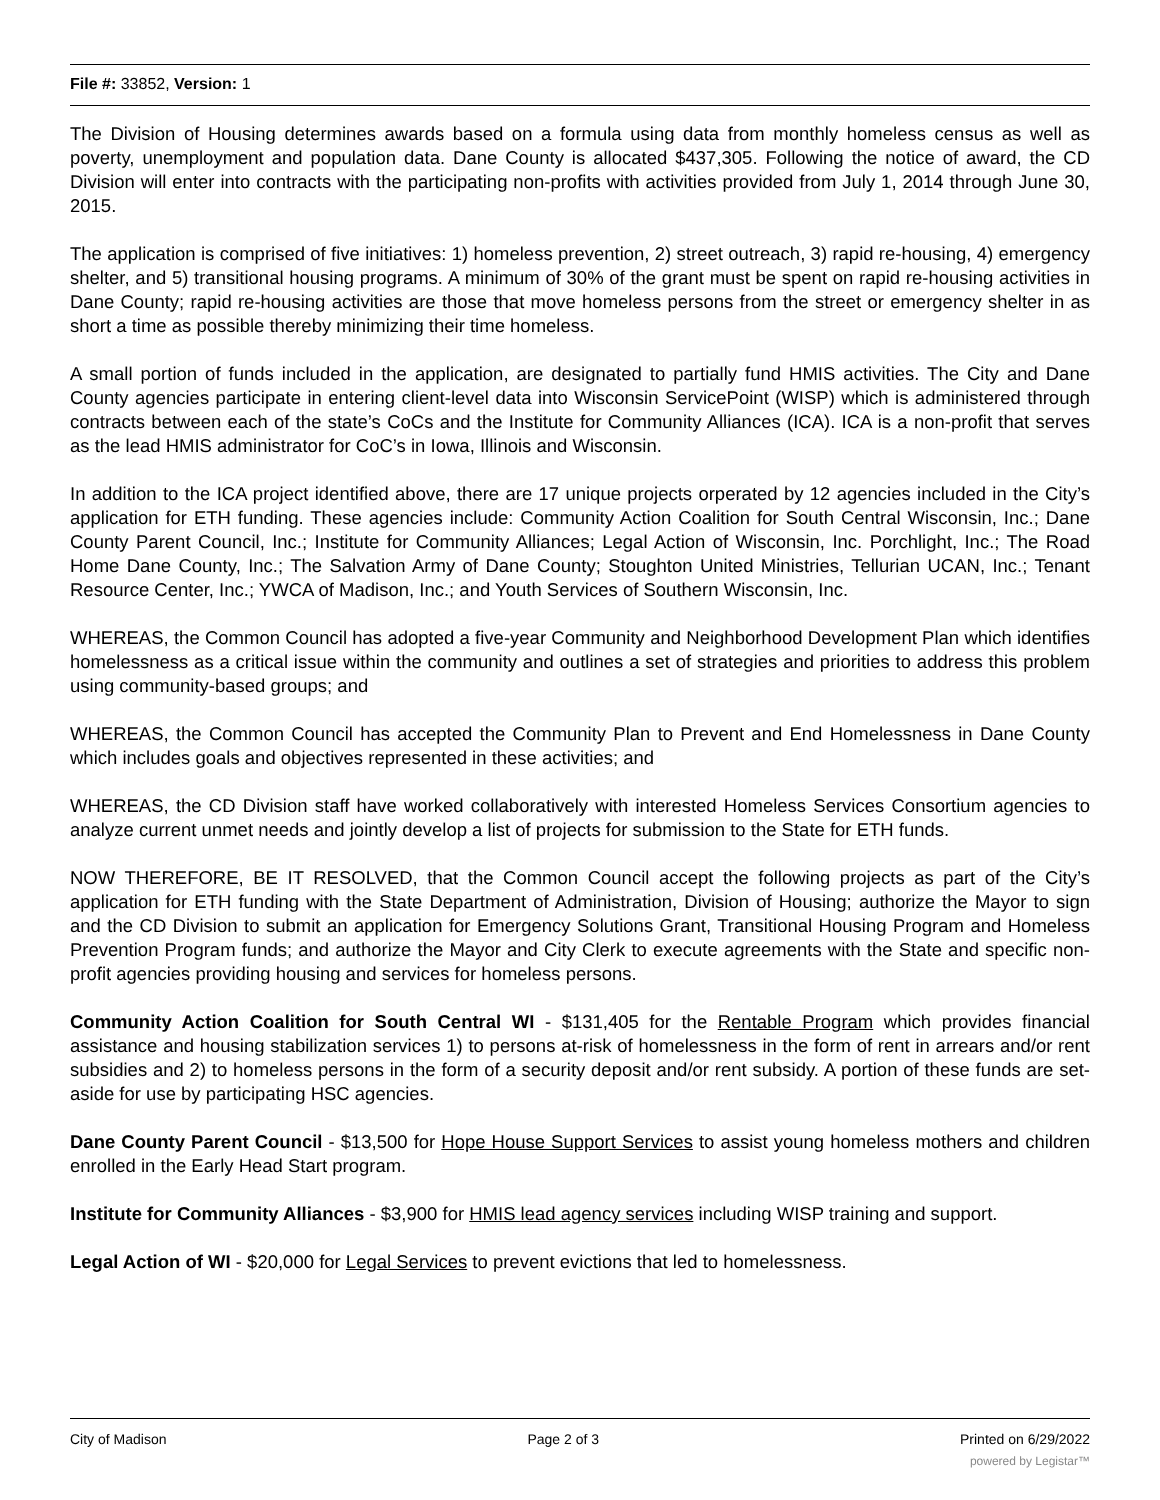File #: 33852, Version: 1
The Division of Housing determines awards based on a formula using data from monthly homeless census as well as poverty, unemployment and population data. Dane County is allocated $437,305. Following the notice of award, the CD Division will enter into contracts with the participating non-profits with activities provided from July 1, 2014 through June 30, 2015.
The application is comprised of five initiatives: 1) homeless prevention, 2) street outreach, 3) rapid re-housing, 4) emergency shelter, and 5) transitional housing programs. A minimum of 30% of the grant must be spent on rapid re-housing activities in Dane County; rapid re-housing activities are those that move homeless persons from the street or emergency shelter in as short a time as possible thereby minimizing their time homeless.
A small portion of funds included in the application, are designated to partially fund HMIS activities. The City and Dane County agencies participate in entering client-level data into Wisconsin ServicePoint (WISP) which is administered through contracts between each of the state’s CoCs and the Institute for Community Alliances (ICA). ICA is a non-profit that serves as the lead HMIS administrator for CoC’s in Iowa, Illinois and Wisconsin.
In addition to the ICA project identified above, there are 17 unique projects orperated by 12 agencies included in the City’s application for ETH funding. These agencies include: Community Action Coalition for South Central Wisconsin, Inc.; Dane County Parent Council, Inc.; Institute for Community Alliances; Legal Action of Wisconsin, Inc. Porchlight, Inc.; The Road Home Dane County, Inc.; The Salvation Army of Dane County; Stoughton United Ministries, Tellurian UCAN, Inc.; Tenant Resource Center, Inc.; YWCA of Madison, Inc.; and Youth Services of Southern Wisconsin, Inc.
WHEREAS, the Common Council has adopted a five-year Community and Neighborhood Development Plan which identifies homelessness as a critical issue within the community and outlines a set of strategies and priorities to address this problem using community-based groups; and
WHEREAS, the Common Council has accepted the Community Plan to Prevent and End Homelessness in Dane County which includes goals and objectives represented in these activities; and
WHEREAS, the CD Division staff have worked collaboratively with interested Homeless Services Consortium agencies to analyze current unmet needs and jointly develop a list of projects for submission to the State for ETH funds.
NOW THEREFORE, BE IT RESOLVED, that the Common Council accept the following projects as part of the City’s application for ETH funding with the State Department of Administration, Division of Housing; authorize the Mayor to sign and the CD Division to submit an application for Emergency Solutions Grant, Transitional Housing Program and Homeless Prevention Program funds; and authorize the Mayor and City Clerk to execute agreements with the State and specific non-profit agencies providing housing and services for homeless persons.
Community Action Coalition for South Central WI - $131,405 for the Rentable Program which provides financial assistance and housing stabilization services 1) to persons at-risk of homelessness in the form of rent in arrears and/or rent subsidies and 2) to homeless persons in the form of a security deposit and/or rent subsidy. A portion of these funds are set-aside for use by participating HSC agencies.
Dane County Parent Council - $13,500 for Hope House Support Services to assist young homeless mothers and children enrolled in the Early Head Start program.
Institute for Community Alliances - $3,900 for HMIS lead agency services including WISP training and support.
Legal Action of WI - $20,000 for Legal Services to prevent evictions that led to homelessness.
City of Madison Page 2 of 3 Printed on 6/29/2022
powered by Legistar™